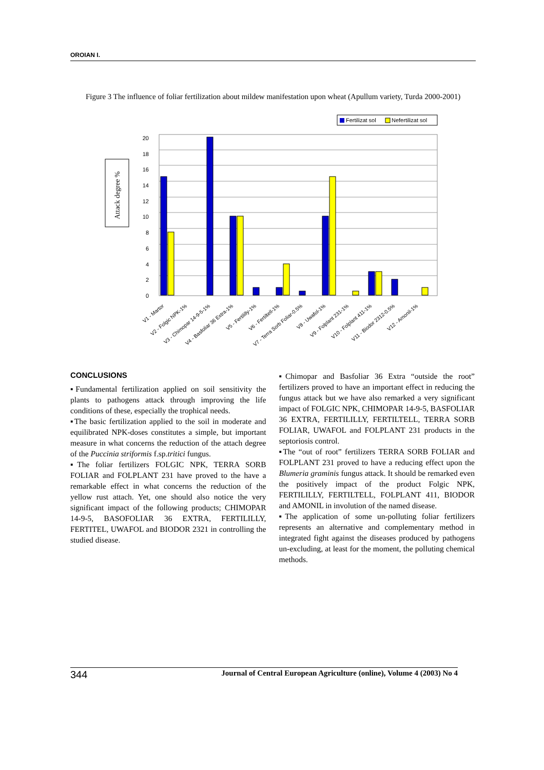OROIAN I.
Figure 3 The influence of foliar fertilization about mildew manifestation upon wheat (Apullum variety, Turda 2000-2001)
Fertilizat sol
Nefertilizat sol
Attack degree %
0
2
4
6
8
10
12
14
16
18
20
V1 - Martor
V2 - Folgic NPK-1%
V3 - Chimopar 14-9-5-1%
V4 - Basfoliar 36 Extra-1%
V5 - Fertililly-1%
V6 - Fertiltell-1%
V7 - Terra Sorb Foliar-0.5%
V8 - Uwafol-1%
V9 - Folplant 231-1%
V10 - Folplant 411-1%
V11 - Biodor 2312-0.5%
V12 - Amonil-1%
CONCLUSIONS
▪Fundamental fertilization applied on soil sensitivity the plants to pathogens attack through improving the life conditions of these, especially the trophical needs.
▪The basic fertilization applied to the soil in moderate and equilibrated NPK-doses constitutes a simple, but important measure in what concerns the reduction of the attach degree of the Puccinia striformis f.sp.tritici fungus.
▪The foliar fertilizers FOLGIC NPK, TERRA SORB FOLIAR and FOLPLANT 231 have proved to the have a remarkable effect in what concerns the reduction of the yellow rust attach. Yet, one should also notice the very significant impact of the following products; CHIMOPAR 14-9-5, BASOFOLIAR 36 EXTRA, FERTILILLY, FERTITEL, UWAFOL and BIODOR 2321 in controlling the studied disease.
▪Chimopar and Basfoliar 36 Extra “outside the root” fertilizers proved to have an important effect in reducing the fungus attack but we have also remarked a very significant impact of FOLGIC NPK, CHIMOPAR 14-9-5, BASFOLIAR 36 EXTRA, FERTILILLY, FERTILTELL, TERRA SORB FOLIAR, UWAFOL and FOLPLANT 231 products in the septoriosis control.
▪The “out of root” fertilizers TERRA SORB FOLIAR and FOLPLANT 231 proved to have a reducing effect upon the Blumeria graminis fungus attack. It should be remarked even the positively impact of the product Folgic NPK, FERTILILLY, FERTILTELL, FOLPLANT 411, BIODOR and AMONIL in involution of the named disease.
▪The application of some un-polluting foliar fertilizers represents an alternative and complementary method in integrated fight against the diseases produced by pathogens un-excluding, at least for the moment, the polluting chemical methods.
344 Journal of Central European Agriculture (online), Volume 4 (2003) No 4